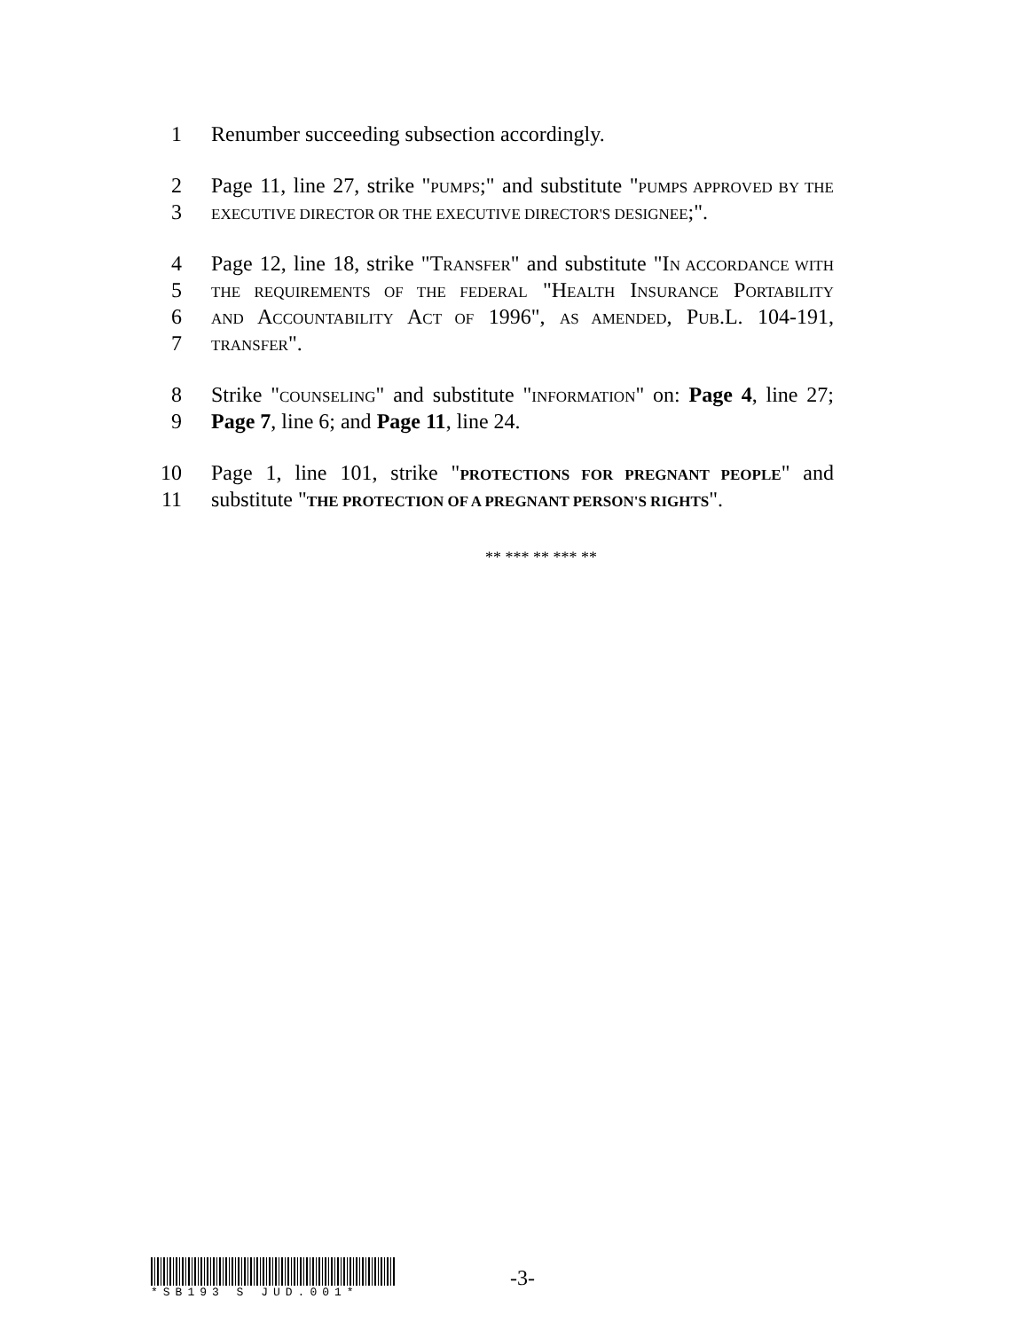1 Renumber succeeding subsection accordingly.
2 Page 11, line 27, strike "PUMPS;" and substitute "PUMPS APPROVED BY THE
3 EXECUTIVE DIRECTOR OR THE EXECUTIVE DIRECTOR'S DESIGNEE;".
4 Page 12, line 18, strike "TRANSFER" and substitute "IN ACCORDANCE WITH
5 THE REQUIREMENTS OF THE FEDERAL "HEALTH INSURANCE PORTABILITY
6 AND ACCOUNTABILITY ACT OF 1996", AS AMENDED, PUB.L. 104-191,
7 TRANSFER".
8 Strike "COUNSELING" and substitute "INFORMATION" on: Page 4, line 27;
9 Page 7, line 6; and Page 11, line 24.
10 Page 1, line 101, strike "PROTECTIONS FOR PREGNANT PEOPLE" and
11 substitute "THE PROTECTION OF A PREGNANT PERSON'S RIGHTS".
** *** ** *** **
*SB193 S JUD.001*
-3-